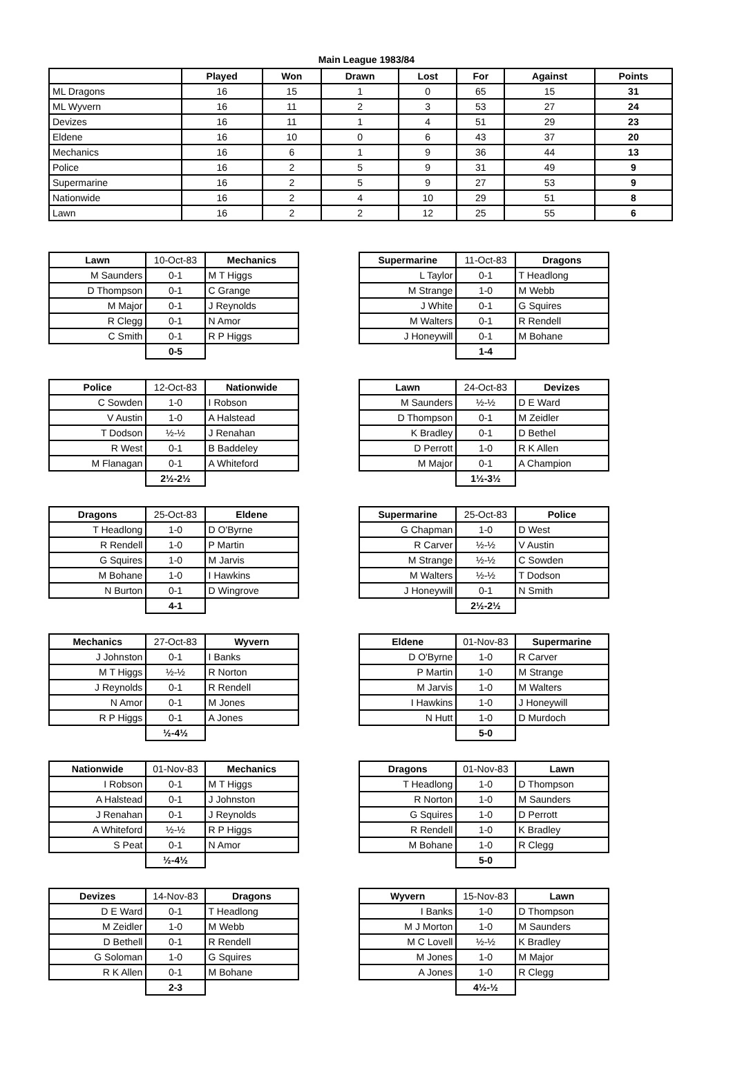Main League 1983/84
| | Played | Won | Drawn | Lost | For | Against | Points |
| --- | --- | --- | --- | --- | --- | --- | --- |
| ML Dragons | 16 | 15 | 1 | 0 | 65 | 15 | 31 |
| ML Wyvern | 16 | 11 | 2 | 3 | 53 | 27 | 24 |
| Devizes | 16 | 11 | 1 | 4 | 51 | 29 | 23 |
| Eldene | 16 | 10 | 0 | 6 | 43 | 37 | 20 |
| Mechanics | 16 | 6 | 1 | 9 | 36 | 44 | 13 |
| Police | 16 | 2 | 5 | 9 | 31 | 49 | 9 |
| Supermarine | 16 | 2 | 5 | 9 | 27 | 53 | 9 |
| Nationwide | 16 | 2 | 4 | 10 | 29 | 51 | 8 |
| Lawn | 16 | 2 | 2 | 12 | 25 | 55 | 6 |
| Lawn | 10-Oct-83 | Mechanics |
| M Saunders | 0-1 | M T Higgs |
| D Thompson | 0-1 | C Grange |
| M Major | 0-1 | J Reynolds |
| R Clegg | 0-1 | N Amor |
| C Smith | 0-1 | R P Higgs |
| | 0-5 | |
| Supermarine | 11-Oct-83 | Dragons |
| L Taylor | 0-1 | T Headlong |
| M Strange | 1-0 | M Webb |
| J White | 0-1 | G Squires |
| M Walters | 0-1 | R Rendell |
| J Honeywill | 0-1 | M Bohane |
| | 1-4 | |
| Police | 12-Oct-83 | Nationwide |
| C Sowden | 1-0 | I Robson |
| V Austin | 1-0 | A Halstead |
| T Dodson | ½-½ | J Renahan |
| R West | 0-1 | B Baddeley |
| M Flanagan | 0-1 | A Whiteford |
| | 2½-2½ | |
| Lawn | 24-Oct-83 | Devizes |
| M Saunders | ½-½ | D E Ward |
| D Thompson | 0-1 | M Zeidler |
| K Bradley | 0-1 | D Bethel |
| D Perrott | 1-0 | R K Allen |
| M Major | 0-1 | A Champion |
| | 1½-3½ | |
| Dragons | 25-Oct-83 | Eldene |
| T Headlong | 1-0 | D O'Byrne |
| R Rendell | 1-0 | P Martin |
| G Squires | 1-0 | M Jarvis |
| M Bohane | 1-0 | I Hawkins |
| N Burton | 0-1 | D Wingrove |
| | 4-1 | |
| Supermarine | 25-Oct-83 | Police |
| G Chapman | 1-0 | D West |
| R Carver | ½-½ | V Austin |
| M Strange | ½-½ | C Sowden |
| M Walters | ½-½ | T Dodson |
| J Honeywill | 0-1 | N Smith |
| | 2½-2½ | |
| Mechanics | 27-Oct-83 | Wyvern |
| J Johnston | 0-1 | I Banks |
| M T Higgs | ½-½ | R Norton |
| J Reynolds | 0-1 | R Rendell |
| N Amor | 0-1 | M Jones |
| R P Higgs | 0-1 | A Jones |
| | ½-4½ | |
| Eldene | 01-Nov-83 | Supermarine |
| D O'Byrne | 1-0 | R Carver |
| P Martin | 1-0 | M Strange |
| M Jarvis | 1-0 | M Walters |
| I Hawkins | 1-0 | J Honeywill |
| N Hutt | 1-0 | D Murdoch |
| | 5-0 | |
| Nationwide | 01-Nov-83 | Mechanics |
| I Robson | 0-1 | M T Higgs |
| A Halstead | 0-1 | J Johnston |
| J Renahan | 0-1 | J Reynolds |
| A Whiteford | ½-½ | R P Higgs |
| S Peat | 0-1 | N Amor |
| | ½-4½ | |
| Dragons | 01-Nov-83 | Lawn |
| T Headlong | 1-0 | D Thompson |
| R Norton | 1-0 | M Saunders |
| G Squires | 1-0 | D Perrott |
| R Rendell | 1-0 | K Bradley |
| M Bohane | 1-0 | R Clegg |
| | 5-0 | |
| Devizes | 14-Nov-83 | Dragons |
| D E Ward | 0-1 | T Headlong |
| M Zeidler | 1-0 | M Webb |
| D Bethell | 0-1 | R Rendell |
| G Soloman | 1-0 | G Squires |
| R K Allen | 0-1 | M Bohane |
| | 2-3 | |
| Wyvern | 15-Nov-83 | Lawn |
| I Banks | 1-0 | D Thompson |
| M J Morton | 1-0 | M Saunders |
| M C Lovell | ½-½ | K Bradley |
| M Jones | 1-0 | M Major |
| A Jones | 1-0 | R Clegg |
| | 4½-½ | |